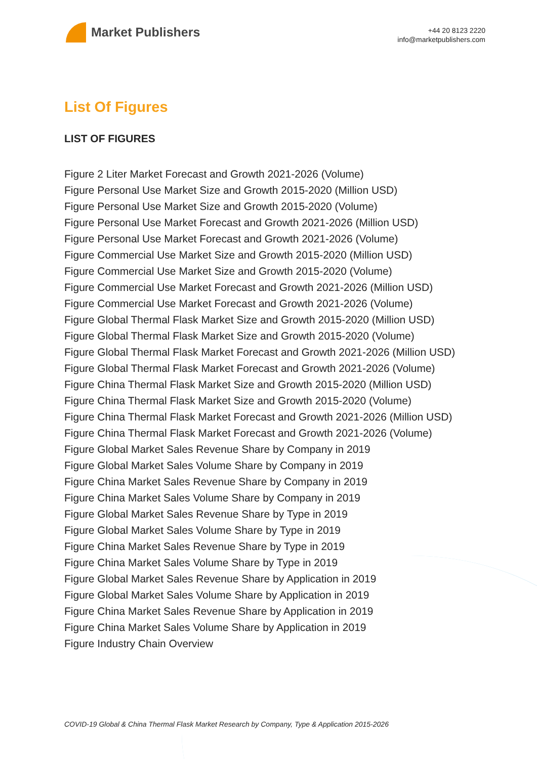Market Publishers
+44 20 8123 2220
info@marketpublishers.com
List Of Figures
LIST OF FIGURES
Figure 2 Liter Market Forecast and Growth 2021-2026 (Volume)
Figure Personal Use Market Size and Growth 2015-2020 (Million USD)
Figure Personal Use Market Size and Growth 2015-2020 (Volume)
Figure Personal Use Market Forecast and Growth 2021-2026 (Million USD)
Figure Personal Use Market Forecast and Growth 2021-2026 (Volume)
Figure Commercial Use Market Size and Growth 2015-2020 (Million USD)
Figure Commercial Use Market Size and Growth 2015-2020 (Volume)
Figure Commercial Use Market Forecast and Growth 2021-2026 (Million USD)
Figure Commercial Use Market Forecast and Growth 2021-2026 (Volume)
Figure Global Thermal Flask Market Size and Growth 2015-2020 (Million USD)
Figure Global Thermal Flask Market Size and Growth 2015-2020 (Volume)
Figure Global Thermal Flask Market Forecast and Growth 2021-2026 (Million USD)
Figure Global Thermal Flask Market Forecast and Growth 2021-2026 (Volume)
Figure China Thermal Flask Market Size and Growth 2015-2020 (Million USD)
Figure China Thermal Flask Market Size and Growth 2015-2020 (Volume)
Figure China Thermal Flask Market Forecast and Growth 2021-2026 (Million USD)
Figure China Thermal Flask Market Forecast and Growth 2021-2026 (Volume)
Figure Global Market Sales Revenue Share by Company in 2019
Figure Global Market Sales Volume Share by Company in 2019
Figure China Market Sales Revenue Share by Company in 2019
Figure China Market Sales Volume Share by Company in 2019
Figure Global Market Sales Revenue Share by Type in 2019
Figure Global Market Sales Volume Share by Type in 2019
Figure China Market Sales Revenue Share by Type in 2019
Figure China Market Sales Volume Share by Type in 2019
Figure Global Market Sales Revenue Share by Application in 2019
Figure Global Market Sales Volume Share by Application in 2019
Figure China Market Sales Revenue Share by Application in 2019
Figure China Market Sales Volume Share by Application in 2019
Figure Industry Chain Overview
COVID-19 Global & China Thermal Flask Market Research by Company, Type & Application 2015-2026